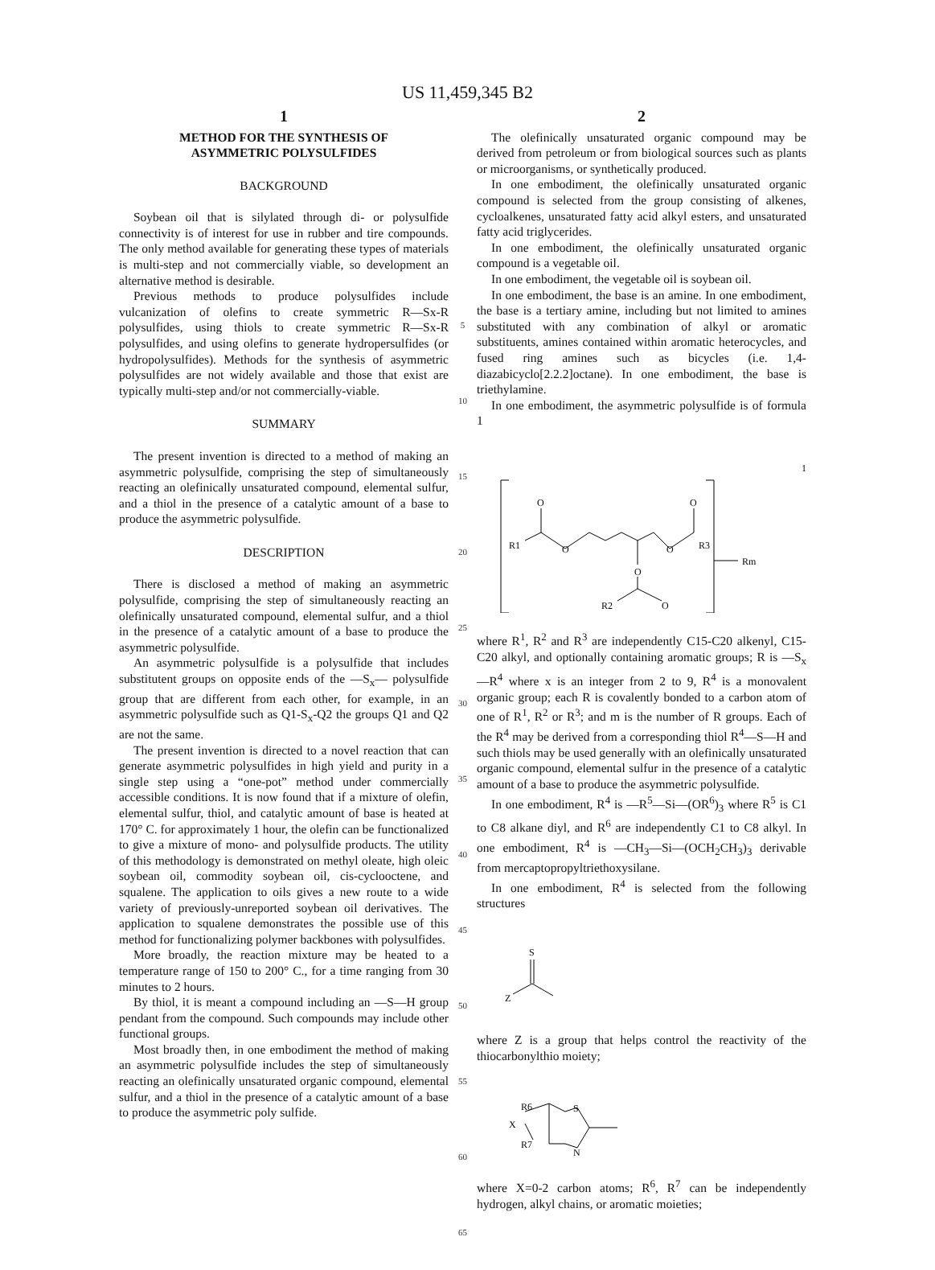US 11,459,345 B2
1
METHOD FOR THE SYNTHESIS OF
ASYMMETRIC POLYSULFIDES
BACKGROUND
Soybean oil that is silylated through di- or polysulfide connectivity is of interest for use in rubber and tire compounds. The only method available for generating these types of materials is multi-step and not commercially viable, so development an alternative method is desirable.
Previous methods to produce polysulfides include vulcanization of olefins to create symmetric R—Sx-R polysulfides, using thiols to create symmetric R—Sx-R polysulfides, and using olefins to generate hydropersulfides (or hydropolysulfides). Methods for the synthesis of asymmetric polysulfides are not widely available and those that exist are typically multi-step and/or not commercially-viable.
SUMMARY
The present invention is directed to a method of making an asymmetric polysulfide, comprising the step of simultaneously reacting an olefinically unsaturated compound, elemental sulfur, and a thiol in the presence of a catalytic amount of a base to produce the asymmetric polysulfide.
DESCRIPTION
There is disclosed a method of making an asymmetric polysulfide, comprising the step of simultaneously reacting an olefinically unsaturated compound, elemental sulfur, and a thiol in the presence of a catalytic amount of a base to produce the asymmetric polysulfide.
An asymmetric polysulfide is a polysulfide that includes substitutent groups on opposite ends of the —S<sub>x</sub>— polysulfide group that are different from each other, for example, in an asymmetric polysulfide such as Q1-S<sub>x</sub>-Q2 the groups Q1 and Q2 are not the same.
The present invention is directed to a novel reaction that can generate asymmetric polysulfides in high yield and purity in a single step using a “one-pot” method under commercially accessible conditions. It is now found that if a mixture of olefin, elemental sulfur, thiol, and catalytic amount of base is heated at 170° C. for approximately 1 hour, the olefin can be functionalized to give a mixture of mono- and polysulfide products. The utility of this methodology is demonstrated on methyl oleate, high oleic soybean oil, commodity soybean oil, cis-cyclooctene, and squalene. The application to oils gives a new route to a wide variety of previously-unreported soybean oil derivatives. The application to squalene demonstrates the possible use of this method for functionalizing polymer backbones with polysulfides.
More broadly, the reaction mixture may be heated to a temperature range of 150 to 200° C., for a time ranging from 30 minutes to 2 hours.
By thiol, it is meant a compound including an —S—H group pendant from the compound. Such compounds may include other functional groups.
Most broadly then, in one embodiment the method of making an asymmetric polysulfide includes the step of simultaneously reacting an olefinically unsaturated organic compound, elemental sulfur, and a thiol in the presence of a catalytic amount of a base to produce the asymmetric poly sulfide.
5
10
15
20
25
30
35
40
45
50
55
60
65
2
The olefinically unsaturated organic compound may be derived from petroleum or from biological sources such as plants or microorganisms, or synthetically produced.
In one embodiment, the olefinically unsaturated organic compound is selected from the group consisting of alkenes, cycloalkenes, unsaturated fatty acid alkyl esters, and unsaturated fatty acid triglycerides.
In one embodiment, the olefinically unsaturated organic compound is a vegetable oil.
In one embodiment, the vegetable oil is soybean oil.
In one embodiment, the base is an amine. In one embodiment, the base is a tertiary amine, including but not limited to amines substituted with any combination of alkyl or aromatic substituents, amines contained within aromatic heterocycles, and fused ring amines such as bicycles (i.e. 1,4-diazabicyclo[2.2.2]octane). In one embodiment, the base is triethylamine.
In one embodiment, the asymmetric polysulfide is of formula 1
1
O
O
R1
O
O
R3
O
R2
O
Rm
where R<sup>1</sup>, R<sup>2</sup> and R<sup>3</sup> are independently C15-C20 alkenyl, C15-C20 alkyl, and optionally containing aromatic groups; R is —S<sub>x</sub>—R<sup>4</sup> where x is an integer from 2 to 9, R<sup>4</sup> is a monovalent organic group; each R is covalently bonded to a carbon atom of one of R<sup>1</sup>, R<sup>2</sup> or R<sup>3</sup>; and m is the number of R groups. Each of the R<sup>4</sup> may be derived from a corresponding thiol R<sup>4</sup>—S—H and such thiols may be used generally with an olefinically unsaturated organic compound, elemental sulfur in the presence of a catalytic amount of a base to produce the asymmetric polysulfide.
In one embodiment, R<sup>4</sup> is —R<sup>5</sup>—Si—(OR<sup>6</sup>)<sub>3</sub> where R<sup>5</sup> is C1 to C8 alkane diyl, and R<sup>6</sup> are independently C1 to C8 alkyl. In one embodiment, R<sup>4</sup> is —CH<sub>3</sub>—Si—(OCH<sub>2</sub>CH<sub>3</sub>)<sub>3</sub> derivable from mercaptopropyltriethoxysilane.
In one embodiment, R<sup>4</sup> is selected from the following structures
S
Z
where Z is a group that helps control the reactivity of the thiocarbonylthio moiety;
R6
X
R7
S
N
where X=0-2 carbon atoms; R<sup>6</sup>, R<sup>7</sup> can be independently hydrogen, alkyl chains, or aromatic moieties;